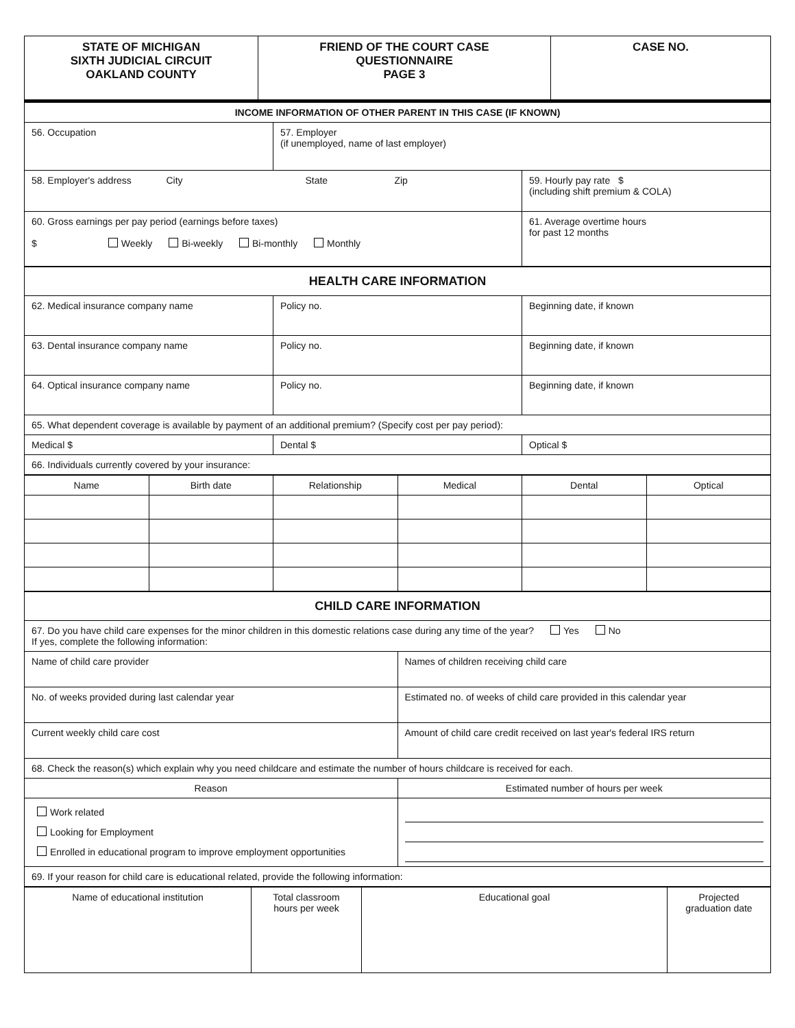| STATE OF MICHIGAN SIXTH JUDICIAL CIRCUIT OAKLAND COUNTY | FRIEND OF THE COURT CASE QUESTIONNAIRE PAGE 3 | CASE NO. |
| INCOME INFORMATION OF OTHER PARENT IN THIS CASE (IF KNOWN) | | |
| 56. Occupation | 57. Employer (if unemployed, name of last employer) | |
| 58. Employer's address City State Zip | | 59. Hourly pay rate $ (including shift premium & COLA) |
| 60. Gross earnings per pay period (earnings before taxes) $ Weekly Bi-weekly Bi-monthly Monthly | | 61. Average overtime hours for past 12 months |
| HEALTH CARE INFORMATION | | |
| 62. Medical insurance company name | Policy no. | Beginning date, if known |
| 63. Dental insurance company name | Policy no. | Beginning date, if known |
| 64. Optical insurance company name | Policy no. | Beginning date, if known |
| 65. What dependent coverage is available by payment of an additional premium? (Specify cost per pay period): | | |
| Medical $ | Dental $ | Optical $ |
| 66. Individuals currently covered by your insurance: | | |
| Name | Birth date | Relationship | Medical | Dental | Optical |
| --- | --- | --- | --- | --- | --- |
| CHILD CARE INFORMATION | |
| 67. Do you have child care expenses for the minor children in this domestic relations case during any time of the year? Yes No If yes, complete the following information: | |
| Name of child care provider | Names of children receiving child care |
| No. of weeks provided during last calendar year | Estimated no. of weeks of child care provided in this calendar year |
| Current weekly child care cost | Amount of child care credit received on last year's federal IRS return |
| 68. Check the reason(s) which explain why you need childcare and estimate the number of hours childcare is received for each. | |
| Reason | Estimated number of hours per week |
| Work related Looking for Employment Enrolled in educational program to improve employment opportunities | |
| 69. If your reason for child care is educational related, provide the following information: | |
| Name of educational institution | Total classroom hours per week | Educational goal | Projected graduation date |